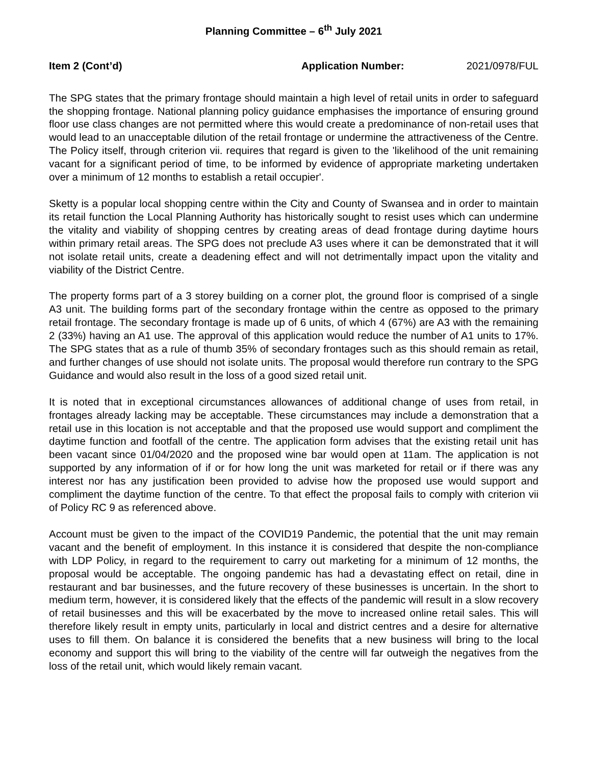Planning Committee – 6<sup>th</sup> July 2021
Item 2 (Cont’d) Application Number: 2021/0978/FUL
The SPG states that the primary frontage should maintain a high level of retail units in order to safeguard the shopping frontage. National planning policy guidance emphasises the importance of ensuring ground floor use class changes are not permitted where this would create a predominance of non-retail uses that would lead to an unacceptable dilution of the retail frontage or undermine the attractiveness of the Centre. The Policy itself, through criterion vii. requires that regard is given to the 'likelihood of the unit remaining vacant for a significant period of time, to be informed by evidence of appropriate marketing undertaken over a minimum of 12 months to establish a retail occupier'.
Sketty is a popular local shopping centre within the City and County of Swansea and in order to maintain its retail function the Local Planning Authority has historically sought to resist uses which can undermine the vitality and viability of shopping centres by creating areas of dead frontage during daytime hours within primary retail areas. The SPG does not preclude A3 uses where it can be demonstrated that it will not isolate retail units, create a deadening effect and will not detrimentally impact upon the vitality and viability of the District Centre.
The property forms part of a 3 storey building on a corner plot, the ground floor is comprised of a single A3 unit. The building forms part of the secondary frontage within the centre as opposed to the primary retail frontage. The secondary frontage is made up of 6 units, of which 4 (67%) are A3 with the remaining 2 (33%) having an A1 use. The approval of this application would reduce the number of A1 units to 17%. The SPG states that as a rule of thumb 35% of secondary frontages such as this should remain as retail, and further changes of use should not isolate units. The proposal would therefore run contrary to the SPG Guidance and would also result in the loss of a good sized retail unit.
It is noted that in exceptional circumstances allowances of additional change of uses from retail, in frontages already lacking may be acceptable. These circumstances may include a demonstration that a retail use in this location is not acceptable and that the proposed use would support and compliment the daytime function and footfall of the centre. The application form advises that the existing retail unit has been vacant since 01/04/2020 and the proposed wine bar would open at 11am. The application is not supported by any information of if or for how long the unit was marketed for retail or if there was any interest nor has any justification been provided to advise how the proposed use would support and compliment the daytime function of the centre. To that effect the proposal fails to comply with criterion vii of Policy RC 9 as referenced above.
Account must be given to the impact of the COVID19 Pandemic, the potential that the unit may remain vacant and the benefit of employment. In this instance it is considered that despite the non-compliance with LDP Policy, in regard to the requirement to carry out marketing for a minimum of 12 months, the proposal would be acceptable. The ongoing pandemic has had a devastating effect on retail, dine in restaurant and bar businesses, and the future recovery of these businesses is uncertain. In the short to medium term, however, it is considered likely that the effects of the pandemic will result in a slow recovery of retail businesses and this will be exacerbated by the move to increased online retail sales. This will therefore likely result in empty units, particularly in local and district centres and a desire for alternative uses to fill them. On balance it is considered the benefits that a new business will bring to the local economy and support this will bring to the viability of the centre will far outweigh the negatives from the loss of the retail unit, which would likely remain vacant.